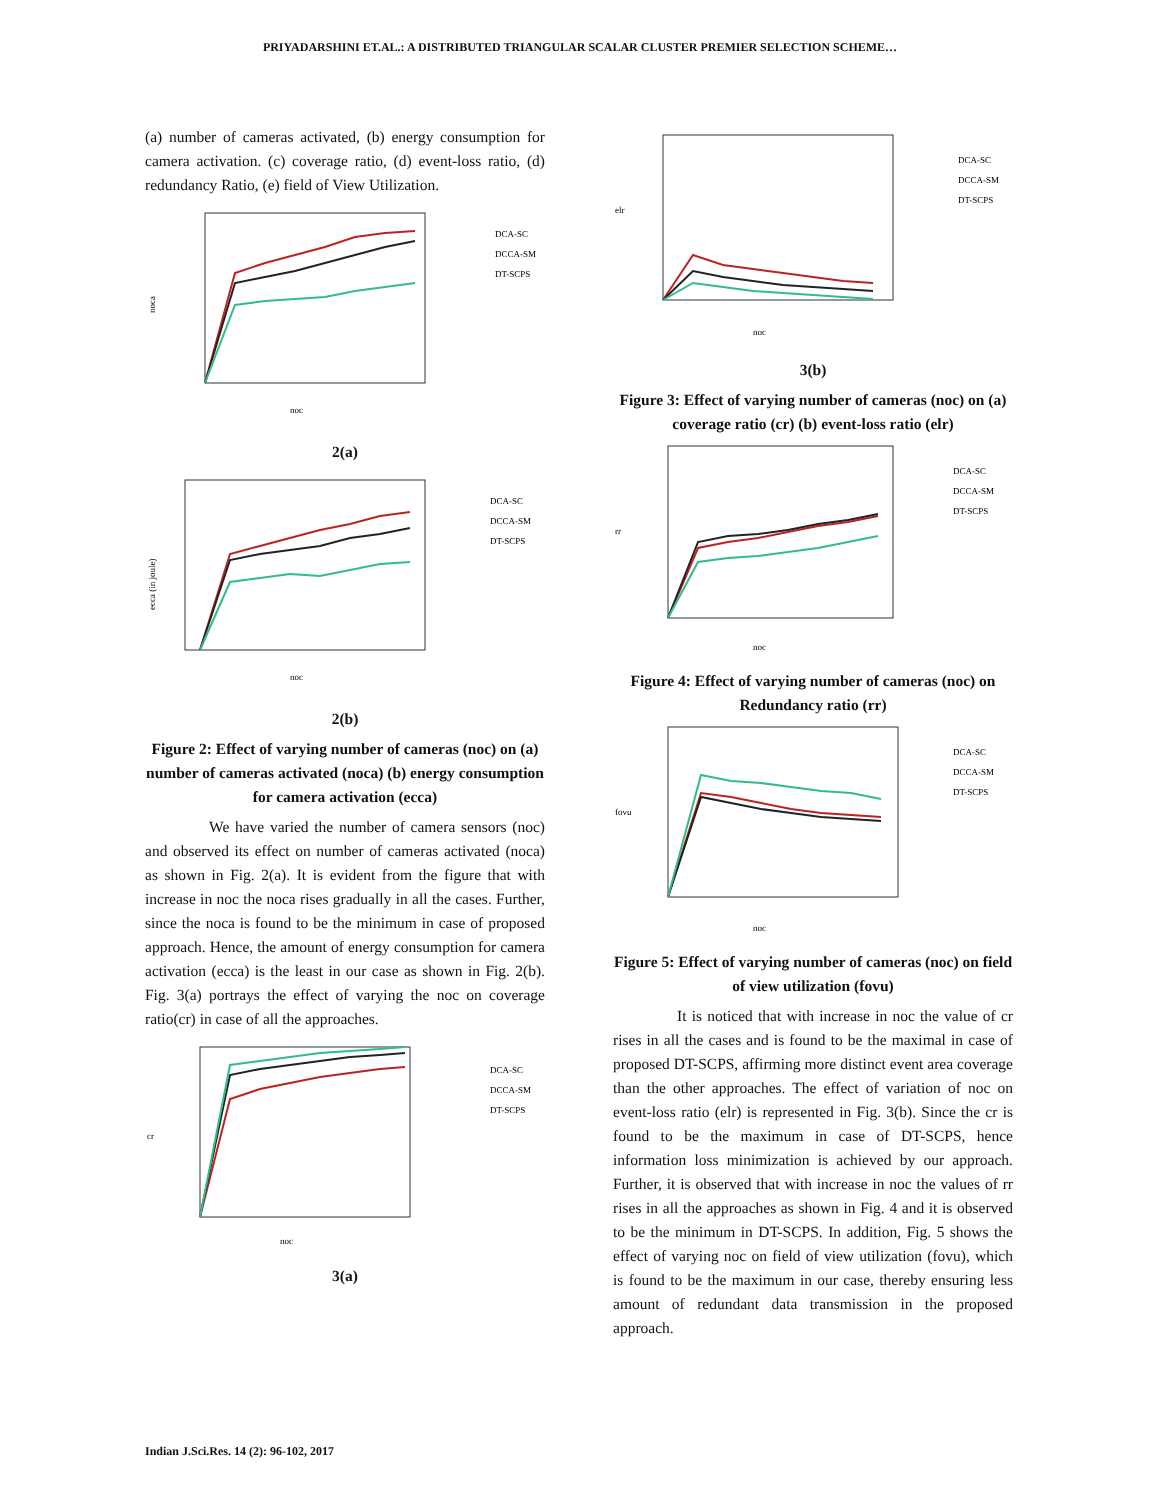PRIYADARSHINI ET.AL.: A DISTRIBUTED TRIANGULAR SCALAR CLUSTER PREMIER SELECTION SCHEME…
(a) number of cameras activated, (b) energy consumption for camera activation. (c) coverage ratio, (d) event-loss ratio, (d) redundancy Ratio, (e) field of View Utilization.
noca
noc
DCA-SC
DCCA-SM
DT-SCPS
2(a)
ecca (in joule)
noc
DCA-SC
DCCA-SM
DT-SCPS
2(b)
Figure 2: Effect of varying number of cameras (noc) on (a) number of cameras activated (noca) (b) energy consumption for camera activation (ecca)
We have varied the number of camera sensors (noc) and observed its effect on number of cameras activated (noca) as shown in Fig. 2(a). It is evident from the figure that with increase in noc the noca rises gradually in all the cases. Further, since the noca is found to be the minimum in case of proposed approach. Hence, the amount of energy consumption for camera activation (ecca) is the least in our case as shown in Fig. 2(b). Fig. 3(a) portrays the effect of varying the noc on coverage ratio(cr) in case of all the approaches.
cr
noc
DCA-SC
DCCA-SM
DT-SCPS
3(a)
elr
noc
DCA-SC
DCCA-SM
DT-SCPS
3(b)
Figure 3: Effect of varying number of cameras (noc) on (a) coverage ratio (cr) (b) event-loss ratio (elr)
rr
noc
DCA-SC
DCCA-SM
DT-SCPS
Figure 4: Effect of varying number of cameras (noc) on Redundancy ratio (rr)
fovu
noc
DCA-SC
DCCA-SM
DT-SCPS
Figure 5: Effect of varying number of cameras (noc) on field of view utilization (fovu)
It is noticed that with increase in noc the value of cr rises in all the cases and is found to be the maximal in case of proposed DT-SCPS, affirming more distinct event area coverage than the other approaches. The effect of variation of noc on event-loss ratio (elr) is represented in Fig. 3(b). Since the cr is found to be the maximum in case of DT-SCPS, hence information loss minimization is achieved by our approach. Further, it is observed that with increase in noc the values of rr rises in all the approaches as shown in Fig. 4 and it is observed to be the minimum in DT-SCPS. In addition, Fig. 5 shows the effect of varying noc on field of view utilization (fovu), which is found to be the maximum in our case, thereby ensuring less amount of redundant data transmission in the proposed approach.
Indian J.Sci.Res. 14 (2): 96-102, 2017